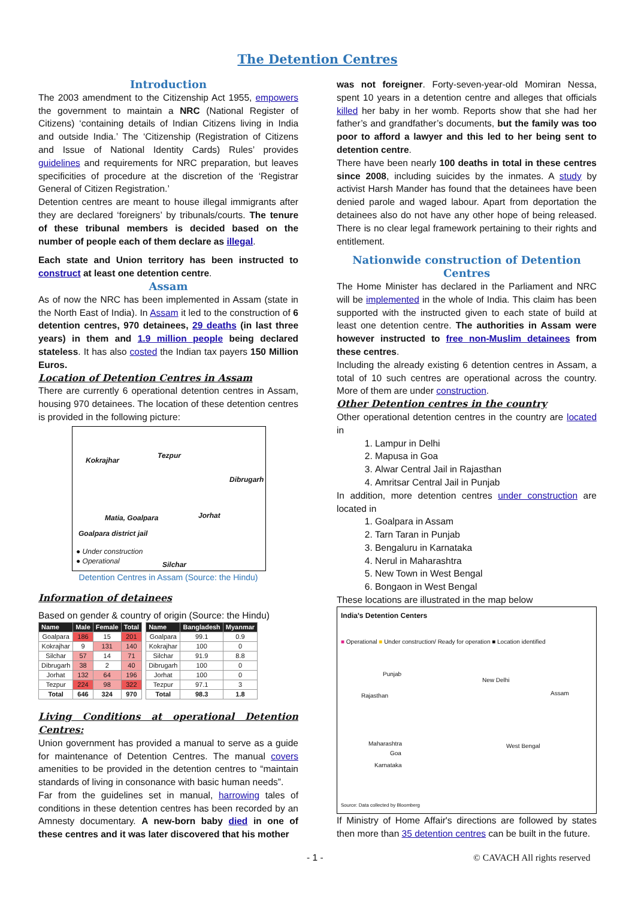The Detention Centres
Introduction
The 2003 amendment to the Citizenship Act 1955, empowers the government to maintain a NRC (National Register of Citizens) ‘containing details of Indian Citizens living in India and outside India.’ The ‘Citizenship (Registration of Citizens and Issue of National Identity Cards) Rules’ provides guidelines and requirements for NRC preparation, but leaves specificities of procedure at the discretion of the ‘Registrar General of Citizen Registration.’
Detention centres are meant to house illegal immigrants after they are declared ‘foreigners’ by tribunals/courts. The tenure of these tribunal members is decided based on the number of people each of them declare as illegal.
Each state and Union territory has been instructed to construct at least one detention centre.
Assam
As of now the NRC has been implemented in Assam (state in the North East of India). In Assam it led to the construction of 6 detention centres, 970 detainees, 29 deaths (in last three years) in them and 1.9 million people being declared stateless. It has also costed the Indian tax payers 150 Million Euros.
Location of Detention Centres in Assam
There are currently 6 operational detention centres in Assam, housing 970 detainees. The location of these detention centres is provided in the following picture:
Kokrajhar
Tezpur
Dibrugarh
Matia, Goalpara Jorhat
Goalpara district jail
● Under construction
● Operational Silchar
Detention Centres in Assam (Source: the Hindu)
Information of detainees
Based on gender & country of origin (Source: the Hindu)
| Name | Male | Female | Total |
| --- | --- | --- | --- |
| Goalpara | 186 | 15 | 201 |
| Kokrajhar | 9 | 131 | 140 |
| Silchar | 57 | 14 | 71 |
| Dibrugarh | 38 | 2 | 40 |
| Jorhat | 132 | 64 | 196 |
| Tezpur | 224 | 98 | 322 |
| Total | 646 | 324 | 970 |
| Name | Bangladesh | Myanmar |
| --- | --- | --- |
| Goalpara | 99.1 | 0.9 |
| Kokrajhar | 100 | 0 |
| Silchar | 91.9 | 8.8 |
| Dibrugarh | 100 | 0 |
| Jorhat | 100 | 0 |
| Tezpur | 97.1 | 3 |
| Total | 98.3 | 1.8 |
Living Conditions at operational Detention Centres:
Union government has provided a manual to serve as a guide for maintenance of Detention Centres. The manual covers amenities to be provided in the detention centres to “maintain standards of living in consonance with basic human needs”.
Far from the guidelines set in manual, harrowing tales of conditions in these detention centres has been recorded by an Amnesty documentary. A new-born baby died in one of these centres and it was later discovered that his mother
was not foreigner. Forty-seven-year-old Momiran Nessa, spent 10 years in a detention centre and alleges that officials killed her baby in her womb. Reports show that she had her father’s and grandfather’s documents, but the family was too poor to afford a lawyer and this led to her being sent to detention centre.
There have been nearly 100 deaths in total in these centres since 2008, including suicides by the inmates. A study by activist Harsh Mander has found that the detainees have been denied parole and waged labour. Apart from deportation the detainees also do not have any other hope of being released. There is no clear legal framework pertaining to their rights and entitlement.
Nationwide construction of Detention Centres
The Home Minister has declared in the Parliament and NRC will be implemented in the whole of India. This claim has been supported with the instructed given to each state of build at least one detention centre. The authorities in Assam were however instructed to free non-Muslim detainees from these centres.
Including the already existing 6 detention centres in Assam, a total of 10 such centres are operational across the country. More of them are under construction.
Other Detention centres in the country
Other operational detention centres in the country are located in
1. Lampur in Delhi
2. Mapusa in Goa
3. Alwar Central Jail in Rajasthan
4. Amritsar Central Jail in Punjab
In addition, more detention centres under construction are located in
1. Goalpara in Assam
2. Tarn Taran in Punjab
3. Bengaluru in Karnataka
4. Nerul in Maharashtra
5. New Town in West Bengal
6. Bongaon in West Bengal
These locations are illustrated in the map below
India's Detention Centers
■ Operational ■ Under construction/ Ready for operation ■ Location identified
Punjab
New Delhi
Rajasthan Assam
Maharashtra West Bengal
Goa
Karnataka
Source: Data collected by Bloomberg
If Ministry of Home Affair's directions are followed by states then more than 35 detention centres can be built in the future.
- 1 - © CAVACH All rights reserved